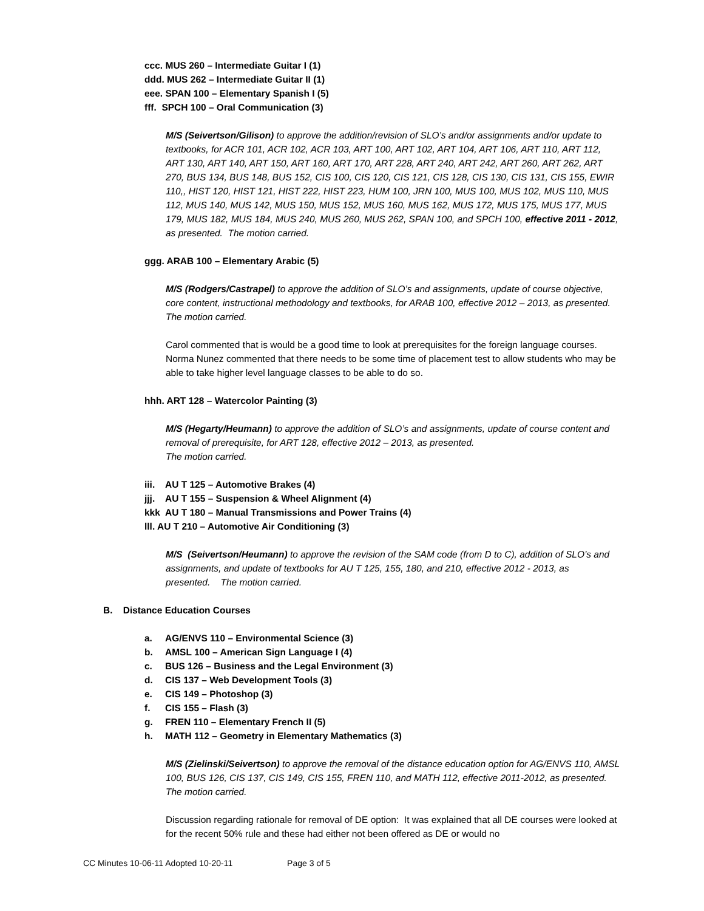ccc. MUS 260 – Intermediate Guitar I (1)
ddd. MUS 262 – Intermediate Guitar II (1)
eee. SPAN 100 – Elementary Spanish I (5)
fff. SPCH 100 – Oral Communication (3)
M/S (Seivertson/Gilison) to approve the addition/revision of SLO’s and/or assignments and/or update to textbooks, for ACR 101, ACR 102, ACR 103, ART 100, ART 102, ART 104, ART 106, ART 110, ART 112, ART 130, ART 140, ART 150, ART 160, ART 170, ART 228, ART 240, ART 242, ART 260, ART 262, ART 270, BUS 134, BUS 148, BUS 152, CIS 100, CIS 120, CIS 121, CIS 128, CIS 130, CIS 131, CIS 155, EWIR 110,, HIST 120, HIST 121, HIST 222, HIST 223, HUM 100, JRN 100, MUS 100, MUS 102, MUS 110, MUS 112, MUS 140, MUS 142, MUS 150, MUS 152, MUS 160, MUS 162, MUS 172, MUS 175, MUS 177, MUS 179, MUS 182, MUS 184, MUS 240, MUS 260, MUS 262, SPAN 100, and SPCH 100, effective 2011 - 2012, as presented. The motion carried.
ggg. ARAB 100 – Elementary Arabic (5)
M/S (Rodgers/Castrapel) to approve the addition of SLO’s and assignments, update of course objective, core content, instructional methodology and textbooks, for ARAB 100, effective 2012 – 2013, as presented. The motion carried.
Carol commented that is would be a good time to look at prerequisites for the foreign language courses. Norma Nunez commented that there needs to be some time of placement test to allow students who may be able to take higher level language classes to be able to do so.
hhh. ART 128 – Watercolor Painting (3)
M/S (Hegarty/Heumann) to approve the addition of SLO’s and assignments, update of course content and removal of prerequisite, for ART 128, effective 2012 – 2013, as presented.
The motion carried.
iii. AU T 125 – Automotive Brakes (4)
jjj. AU T 155 – Suspension & Wheel Alignment (4)
kkk AU T 180 – Manual Transmissions and Power Trains (4)
lll. AU T 210 – Automotive Air Conditioning (3)
M/S (Seivertson/Heumann) to approve the revision of the SAM code (from D to C), addition of SLO’s and assignments, and update of textbooks for AU T 125, 155, 180, and 210, effective 2012 - 2013, as presented. The motion carried.
B. Distance Education Courses
a. AG/ENVS 110 – Environmental Science (3)
b. AMSL 100 – American Sign Language I (4)
c. BUS 126 – Business and the Legal Environment (3)
d. CIS 137 – Web Development Tools (3)
e. CIS 149 – Photoshop (3)
f. CIS 155 – Flash (3)
g. FREN 110 – Elementary French II (5)
h. MATH 112 – Geometry in Elementary Mathematics (3)
M/S (Zielinski/Seivertson) to approve the removal of the distance education option for AG/ENVS 110, AMSL 100, BUS 126, CIS 137, CIS 149, CIS 155, FREN 110, and MATH 112, effective 2011-2012, as presented. The motion carried.
Discussion regarding rationale for removal of DE option: It was explained that all DE courses were looked at for the recent 50% rule and these had either not been offered as DE or would no
CC Minutes 10-06-11 Adopted 10-20-11 Page 3 of 5